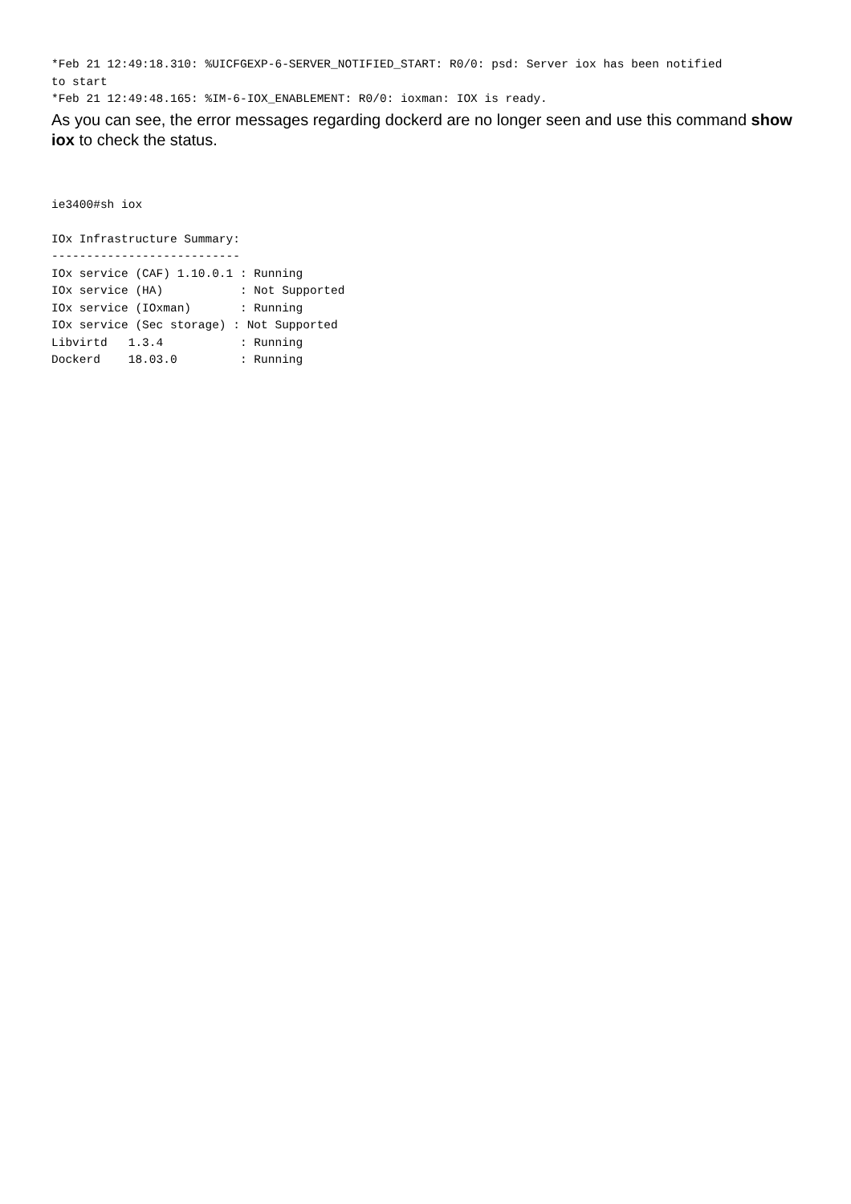*Feb 21 12:49:18.310: %UICFGEXP-6-SERVER_NOTIFIED_START: R0/0: psd: Server iox has been notified
to start
*Feb 21 12:49:48.165: %IM-6-IOX_ENABLEMENT: R0/0: ioxman: IOX is ready.
As you can see, the error messages regarding dockerd are no longer seen and use this command show iox to check the status.
ie3400#sh iox

IOx Infrastructure Summary:
---------------------------
IOx service (CAF) 1.10.0.1 : Running
IOx service (HA)           : Not Supported
IOx service (IOxman)       : Running
IOx service (Sec storage) : Not Supported
Libvirtd   1.3.4           : Running
Dockerd    18.03.0         : Running